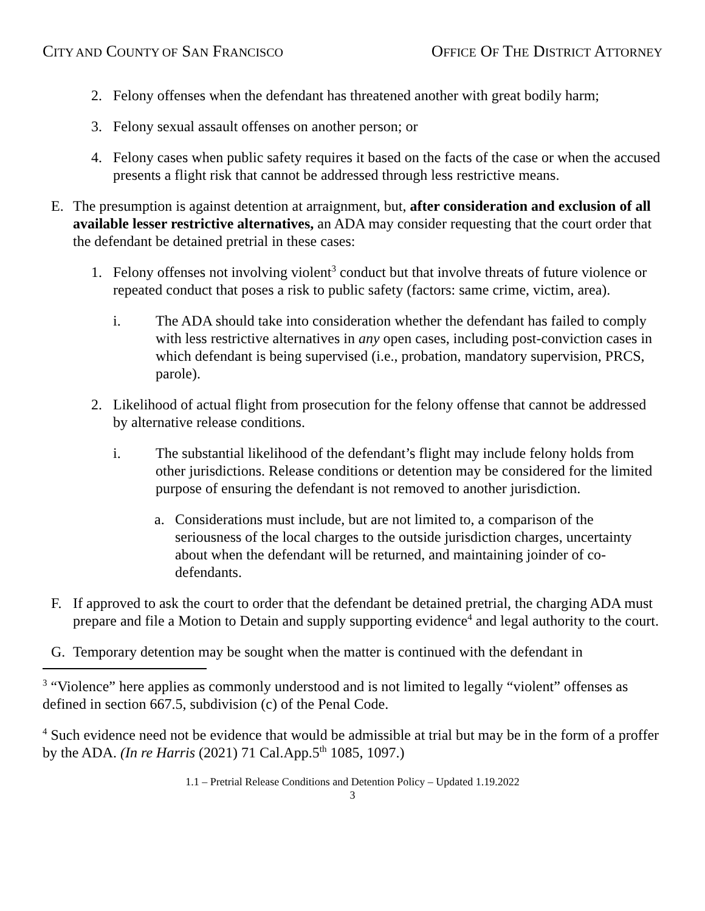CITY AND COUNTY OF SAN FRANCISCO OFFICE OF THE DISTRICT ATTORNEY
2. Felony offenses when the defendant has threatened another with great bodily harm;
3. Felony sexual assault offenses on another person; or
4. Felony cases when public safety requires it based on the facts of the case or when the accused presents a flight risk that cannot be addressed through less restrictive means.
E. The presumption is against detention at arraignment, but, after consideration and exclusion of all available lesser restrictive alternatives, an ADA may consider requesting that the court order that the defendant be detained pretrial in these cases:
1. Felony offenses not involving violent<sup>3</sup> conduct but that involve threats of future violence or repeated conduct that poses a risk to public safety (factors: same crime, victim, area).
i. The ADA should take into consideration whether the defendant has failed to comply with less restrictive alternatives in any open cases, including post-conviction cases in which defendant is being supervised (i.e., probation, mandatory supervision, PRCS, parole).
2. Likelihood of actual flight from prosecution for the felony offense that cannot be addressed by alternative release conditions.
i. The substantial likelihood of the defendant’s flight may include felony holds from other jurisdictions. Release conditions or detention may be considered for the limited purpose of ensuring the defendant is not removed to another jurisdiction.
a. Considerations must include, but are not limited to, a comparison of the seriousness of the local charges to the outside jurisdiction charges, uncertainty about when the defendant will be returned, and maintaining joinder of co-defendants.
F. If approved to ask the court to order that the defendant be detained pretrial, the charging ADA must prepare and file a Motion to Detain and supply supporting evidence<sup>4</sup> and legal authority to the court.
G. Temporary detention may be sought when the matter is continued with the defendant in
<sup>3</sup> “Violence” here applies as commonly understood and is not limited to legally “violent” offenses as defined in section 667.5, subdivision (c) of the Penal Code.
<sup>4</sup> Such evidence need not be evidence that would be admissible at trial but may be in the form of a proffer by the ADA. (In re Harris (2021) 71 Cal.App.5<sup>th</sup> 1085, 1097.)
1.1 – Pretrial Release Conditions and Detention Policy – Updated 1.19.2022
3